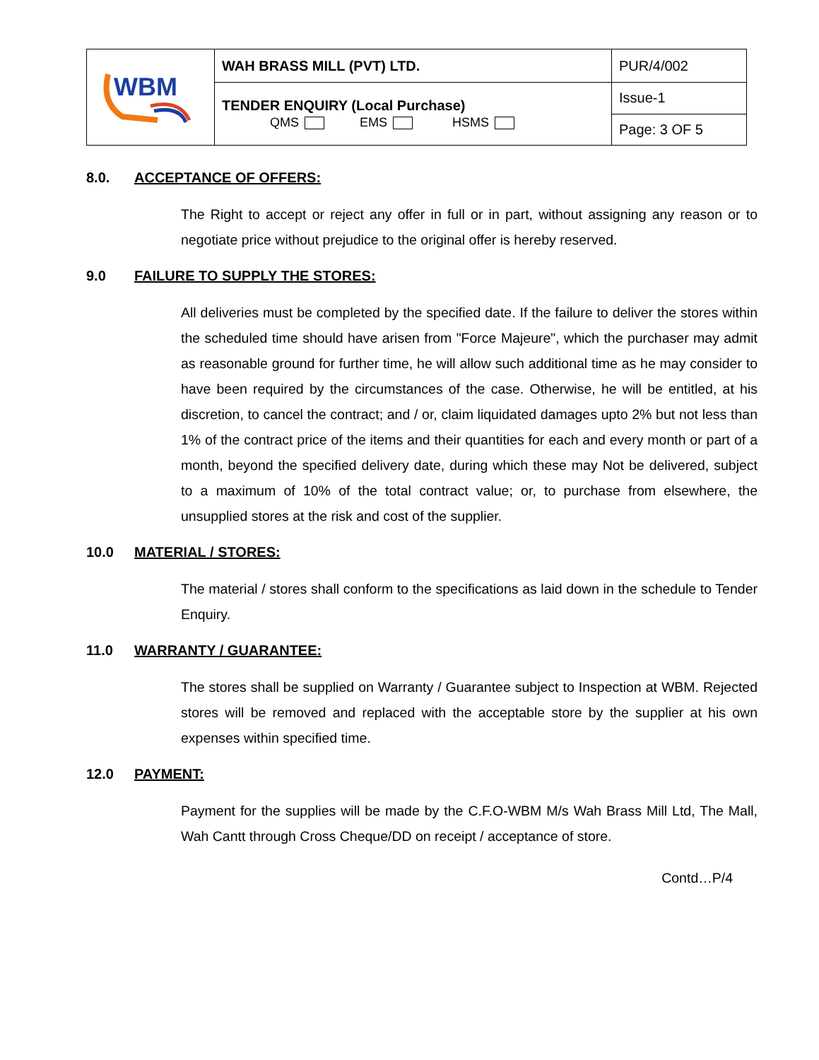| WBM | WAH BRASS MILL (PVT) LTD. | PUR/4/002 |
| | TENDER ENQUIRY (Local Purchase) QMS EMS HSMS | Issue-1 |
| | | Page: 3 OF 5 |
8.0. ACCEPTANCE OF OFFERS:
The Right to accept or reject any offer in full or in part, without assigning any reason or to negotiate price without prejudice to the original offer is hereby reserved.
9.0 FAILURE TO SUPPLY THE STORES:
All deliveries must be completed by the specified date. If the failure to deliver the stores within the scheduled time should have arisen from "Force Majeure", which the purchaser may admit as reasonable ground for further time, he will allow such additional time as he may consider to have been required by the circumstances of the case. Otherwise, he will be entitled, at his discretion, to cancel the contract; and / or, claim liquidated damages upto 2% but not less than 1% of the contract price of the items and their quantities for each and every month or part of a month, beyond the specified delivery date, during which these may Not be delivered, subject to a maximum of 10% of the total contract value; or, to purchase from elsewhere, the unsupplied stores at the risk and cost of the supplier.
10.0 MATERIAL / STORES:
The material / stores shall conform to the specifications as laid down in the schedule to Tender Enquiry.
11.0 WARRANTY / GUARANTEE:
The stores shall be supplied on Warranty / Guarantee subject to Inspection at WBM. Rejected stores will be removed and replaced with the acceptable store by the supplier at his own expenses within specified time.
12.0 PAYMENT:
Payment for the supplies will be made by the C.F.O-WBM M/s Wah Brass Mill Ltd, The Mall, Wah Cantt through Cross Cheque/DD on receipt / acceptance of store.
Contd…P/4